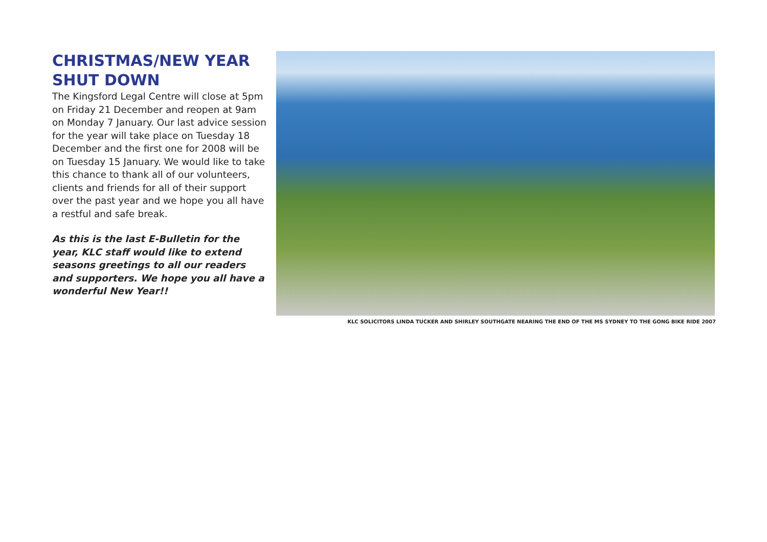CHRISTMAS/NEW YEAR SHUT DOWN
The Kingsford Legal Centre will close at 5pm on Friday 21 December and reopen at 9am on Monday 7 January. Our last advice session for the year will take place on Tuesday 18 December and the first one for 2008 will be on Tuesday 15 January. We would like to take this chance to thank all of our volunteers, clients and friends for all of their support over the past year and we hope you all have a restful and safe break.
As this is the last E-Bulletin for the year, KLC staff would like to extend seasons greetings to all our readers and supporters. We hope you all have a wonderful New Year!!
KLC SOLICITORS LINDA TUCKER AND SHIRLEY SOUTHGATE NEARING THE END OF THE MS SYDNEY TO THE GONG BIKE RIDE 2007